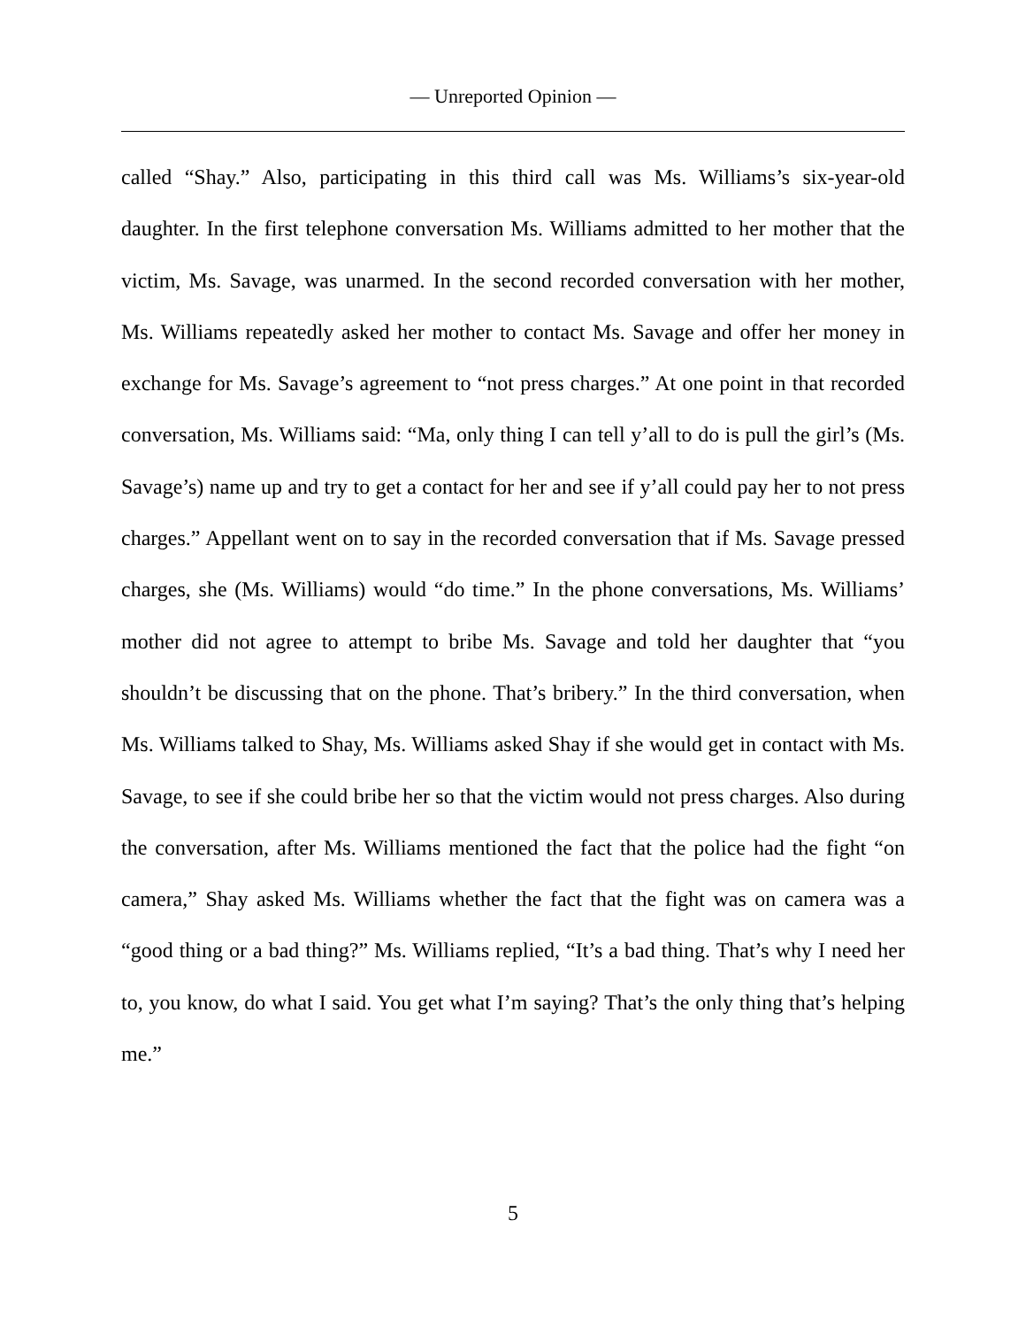— Unreported Opinion —
called “Shay.” Also, participating in this third call was Ms. Williams’s six-year-old daughter. In the first telephone conversation Ms. Williams admitted to her mother that the victim, Ms. Savage, was unarmed. In the second recorded conversation with her mother, Ms. Williams repeatedly asked her mother to contact Ms. Savage and offer her money in exchange for Ms. Savage’s agreement to “not press charges.” At one point in that recorded conversation, Ms. Williams said: “Ma, only thing I can tell y’all to do is pull the girl’s (Ms. Savage’s) name up and try to get a contact for her and see if y’all could pay her to not press charges.” Appellant went on to say in the recorded conversation that if Ms. Savage pressed charges, she (Ms. Williams) would “do time.” In the phone conversations, Ms. Williams’ mother did not agree to attempt to bribe Ms. Savage and told her daughter that “you shouldn’t be discussing that on the phone. That’s bribery.” In the third conversation, when Ms. Williams talked to Shay, Ms. Williams asked Shay if she would get in contact with Ms. Savage, to see if she could bribe her so that the victim would not press charges. Also during the conversation, after Ms. Williams mentioned the fact that the police had the fight “on camera,” Shay asked Ms. Williams whether the fact that the fight was on camera was a “good thing or a bad thing?” Ms. Williams replied, “It’s a bad thing. That’s why I need her to, you know, do what I said. You get what I’m saying? That’s the only thing that’s helping me.”
5